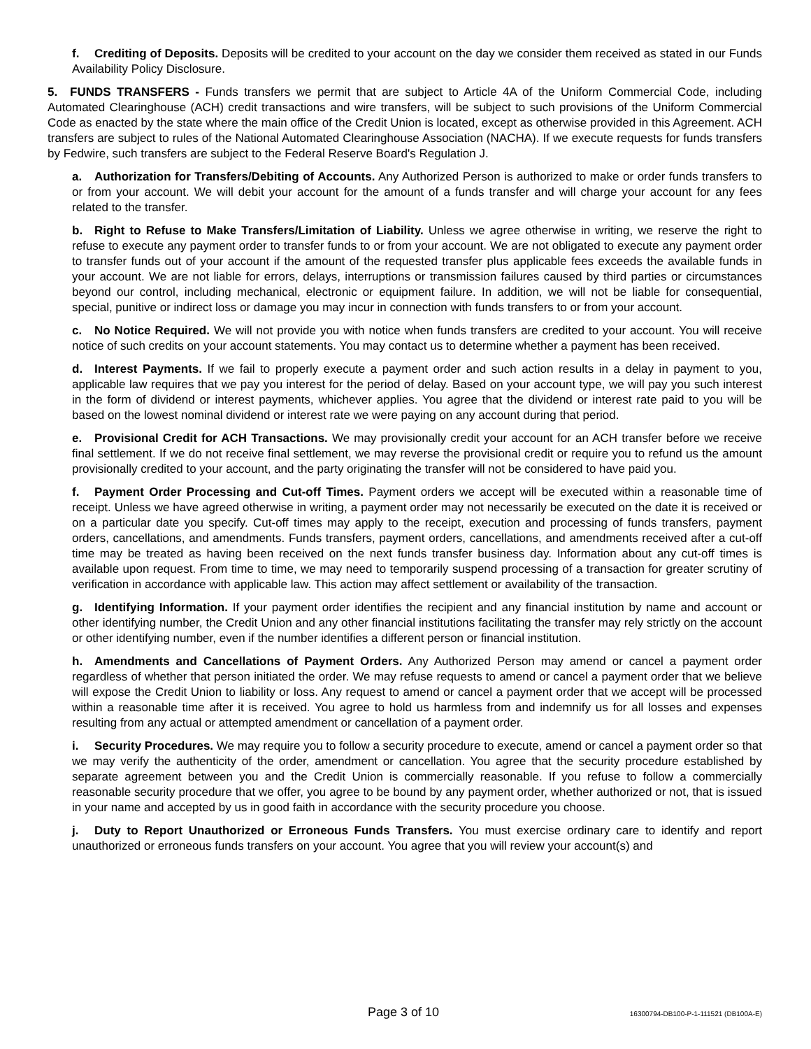f. Crediting of Deposits. Deposits will be credited to your account on the day we consider them received as stated in our Funds Availability Policy Disclosure.
5. FUNDS TRANSFERS - Funds transfers we permit that are subject to Article 4A of the Uniform Commercial Code, including Automated Clearinghouse (ACH) credit transactions and wire transfers, will be subject to such provisions of the Uniform Commercial Code as enacted by the state where the main office of the Credit Union is located, except as otherwise provided in this Agreement. ACH transfers are subject to rules of the National Automated Clearinghouse Association (NACHA). If we execute requests for funds transfers by Fedwire, such transfers are subject to the Federal Reserve Board's Regulation J.
a. Authorization for Transfers/Debiting of Accounts. Any Authorized Person is authorized to make or order funds transfers to or from your account. We will debit your account for the amount of a funds transfer and will charge your account for any fees related to the transfer.
b. Right to Refuse to Make Transfers/Limitation of Liability. Unless we agree otherwise in writing, we reserve the right to refuse to execute any payment order to transfer funds to or from your account. We are not obligated to execute any payment order to transfer funds out of your account if the amount of the requested transfer plus applicable fees exceeds the available funds in your account. We are not liable for errors, delays, interruptions or transmission failures caused by third parties or circumstances beyond our control, including mechanical, electronic or equipment failure. In addition, we will not be liable for consequential, special, punitive or indirect loss or damage you may incur in connection with funds transfers to or from your account.
c. No Notice Required. We will not provide you with notice when funds transfers are credited to your account. You will receive notice of such credits on your account statements. You may contact us to determine whether a payment has been received.
d. Interest Payments. If we fail to properly execute a payment order and such action results in a delay in payment to you, applicable law requires that we pay you interest for the period of delay. Based on your account type, we will pay you such interest in the form of dividend or interest payments, whichever applies. You agree that the dividend or interest rate paid to you will be based on the lowest nominal dividend or interest rate we were paying on any account during that period.
e. Provisional Credit for ACH Transactions. We may provisionally credit your account for an ACH transfer before we receive final settlement. If we do not receive final settlement, we may reverse the provisional credit or require you to refund us the amount provisionally credited to your account, and the party originating the transfer will not be considered to have paid you.
f. Payment Order Processing and Cut-off Times. Payment orders we accept will be executed within a reasonable time of receipt. Unless we have agreed otherwise in writing, a payment order may not necessarily be executed on the date it is received or on a particular date you specify. Cut-off times may apply to the receipt, execution and processing of funds transfers, payment orders, cancellations, and amendments. Funds transfers, payment orders, cancellations, and amendments received after a cut-off time may be treated as having been received on the next funds transfer business day. Information about any cut-off times is available upon request. From time to time, we may need to temporarily suspend processing of a transaction for greater scrutiny of verification in accordance with applicable law. This action may affect settlement or availability of the transaction.
g. Identifying Information. If your payment order identifies the recipient and any financial institution by name and account or other identifying number, the Credit Union and any other financial institutions facilitating the transfer may rely strictly on the account or other identifying number, even if the number identifies a different person or financial institution.
h. Amendments and Cancellations of Payment Orders. Any Authorized Person may amend or cancel a payment order regardless of whether that person initiated the order. We may refuse requests to amend or cancel a payment order that we believe will expose the Credit Union to liability or loss. Any request to amend or cancel a payment order that we accept will be processed within a reasonable time after it is received. You agree to hold us harmless from and indemnify us for all losses and expenses resulting from any actual or attempted amendment or cancellation of a payment order.
i. Security Procedures. We may require you to follow a security procedure to execute, amend or cancel a payment order so that we may verify the authenticity of the order, amendment or cancellation. You agree that the security procedure established by separate agreement between you and the Credit Union is commercially reasonable. If you refuse to follow a commercially reasonable security procedure that we offer, you agree to be bound by any payment order, whether authorized or not, that is issued in your name and accepted by us in good faith in accordance with the security procedure you choose.
j. Duty to Report Unauthorized or Erroneous Funds Transfers. You must exercise ordinary care to identify and report unauthorized or erroneous funds transfers on your account. You agree that you will review your account(s) and
Page 3 of 10 16300794-DB100-P-1-111521 (DB100A-E)